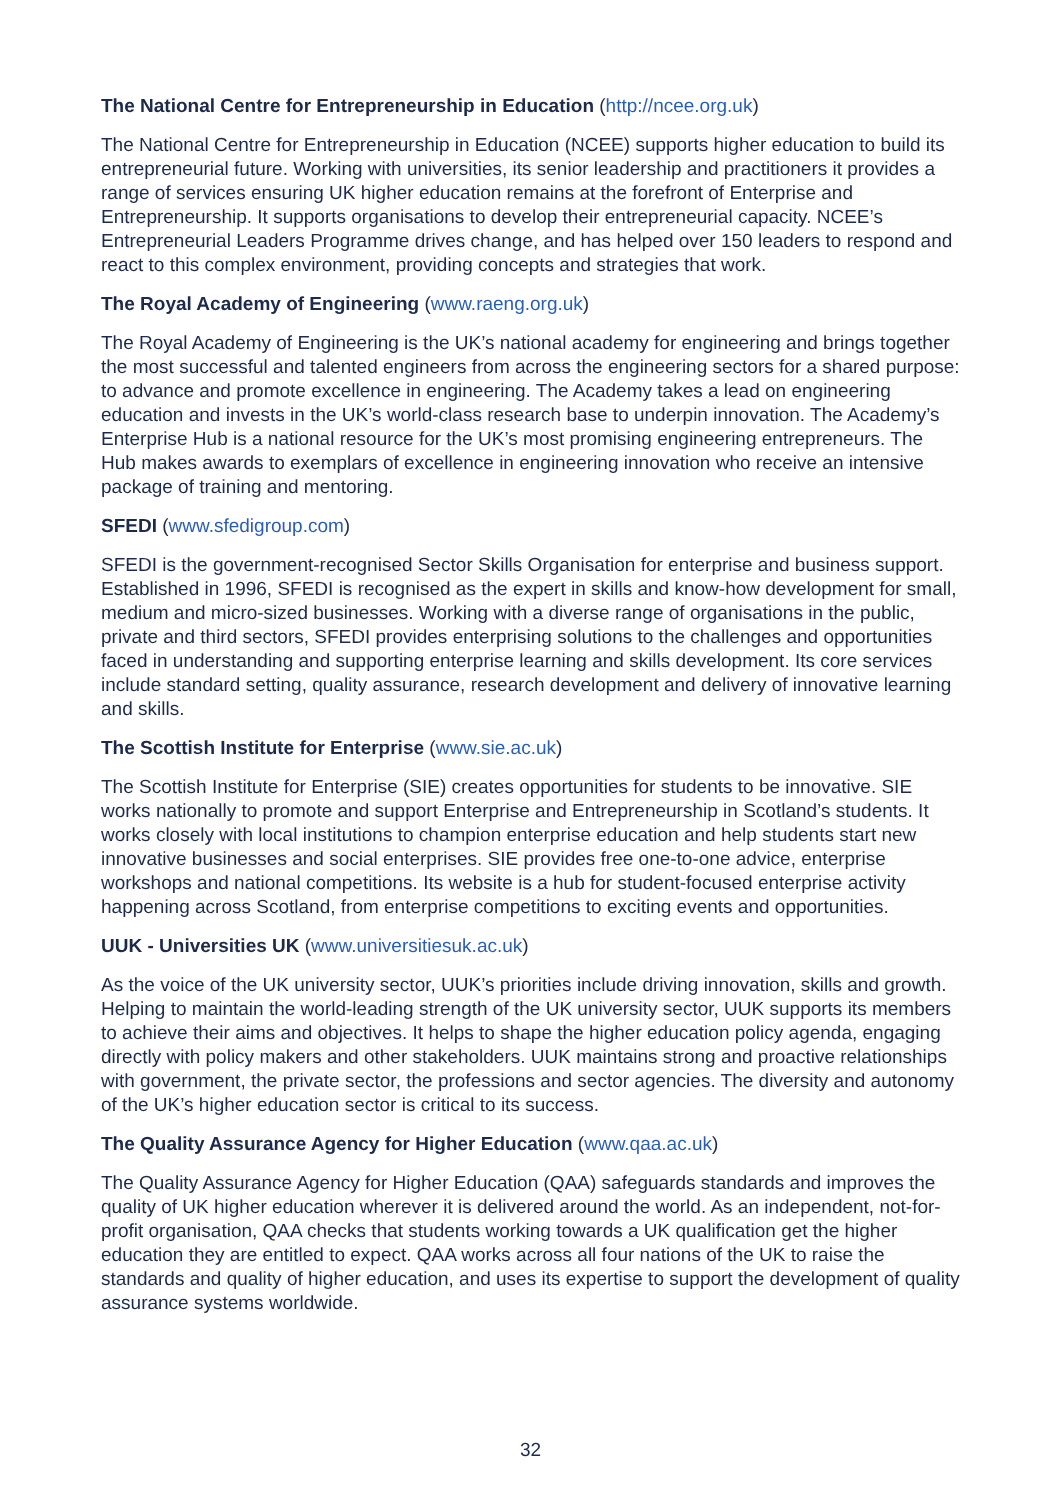The National Centre for Entrepreneurship in Education (http://ncee.org.uk)
The National Centre for Entrepreneurship in Education (NCEE) supports higher education to build its entrepreneurial future. Working with universities, its senior leadership and practitioners it provides a range of services ensuring UK higher education remains at the forefront of Enterprise and Entrepreneurship. It supports organisations to develop their entrepreneurial capacity. NCEE’s Entrepreneurial Leaders Programme drives change, and has helped over 150 leaders to respond and react to this complex environment, providing concepts and strategies that work.
The Royal Academy of Engineering (www.raeng.org.uk)
The Royal Academy of Engineering is the UK’s national academy for engineering and brings together the most successful and talented engineers from across the engineering sectors for a shared purpose: to advance and promote excellence in engineering. The Academy takes a lead on engineering education and invests in the UK’s world-class research base to underpin innovation. The Academy’s Enterprise Hub is a national resource for the UK’s most promising engineering entrepreneurs. The Hub makes awards to exemplars of excellence in engineering innovation who receive an intensive package of training and mentoring.
SFEDI (www.sfedigroup.com)
SFEDI is the government-recognised Sector Skills Organisation for enterprise and business support. Established in 1996, SFEDI is recognised as the expert in skills and know-how development for small, medium and micro-sized businesses. Working with a diverse range of organisations in the public, private and third sectors, SFEDI provides enterprising solutions to the challenges and opportunities faced in understanding and supporting enterprise learning and skills development. Its core services include standard setting, quality assurance, research development and delivery of innovative learning and skills.
The Scottish Institute for Enterprise (www.sie.ac.uk)
The Scottish Institute for Enterprise (SIE) creates opportunities for students to be innovative. SIE works nationally to promote and support Enterprise and Entrepreneurship in Scotland’s students. It works closely with local institutions to champion enterprise education and help students start new innovative businesses and social enterprises. SIE provides free one-to-one advice, enterprise workshops and national competitions. Its website is a hub for student-focused enterprise activity happening across Scotland, from enterprise competitions to exciting events and opportunities.
UUK - Universities UK (www.universitiesuk.ac.uk)
As the voice of the UK university sector, UUK’s priorities include driving innovation, skills and growth. Helping to maintain the world-leading strength of the UK university sector, UUK supports its members to achieve their aims and objectives. It helps to shape the higher education policy agenda, engaging directly with policy makers and other stakeholders. UUK maintains strong and proactive relationships with government, the private sector, the professions and sector agencies. The diversity and autonomy of the UK’s higher education sector is critical to its success.
The Quality Assurance Agency for Higher Education (www.qaa.ac.uk)
The Quality Assurance Agency for Higher Education (QAA) safeguards standards and improves the quality of UK higher education wherever it is delivered around the world. As an independent, not-for-profit organisation, QAA checks that students working towards a UK qualification get the higher education they are entitled to expect. QAA works across all four nations of the UK to raise the standards and quality of higher education, and uses its expertise to support the development of quality assurance systems worldwide.
32